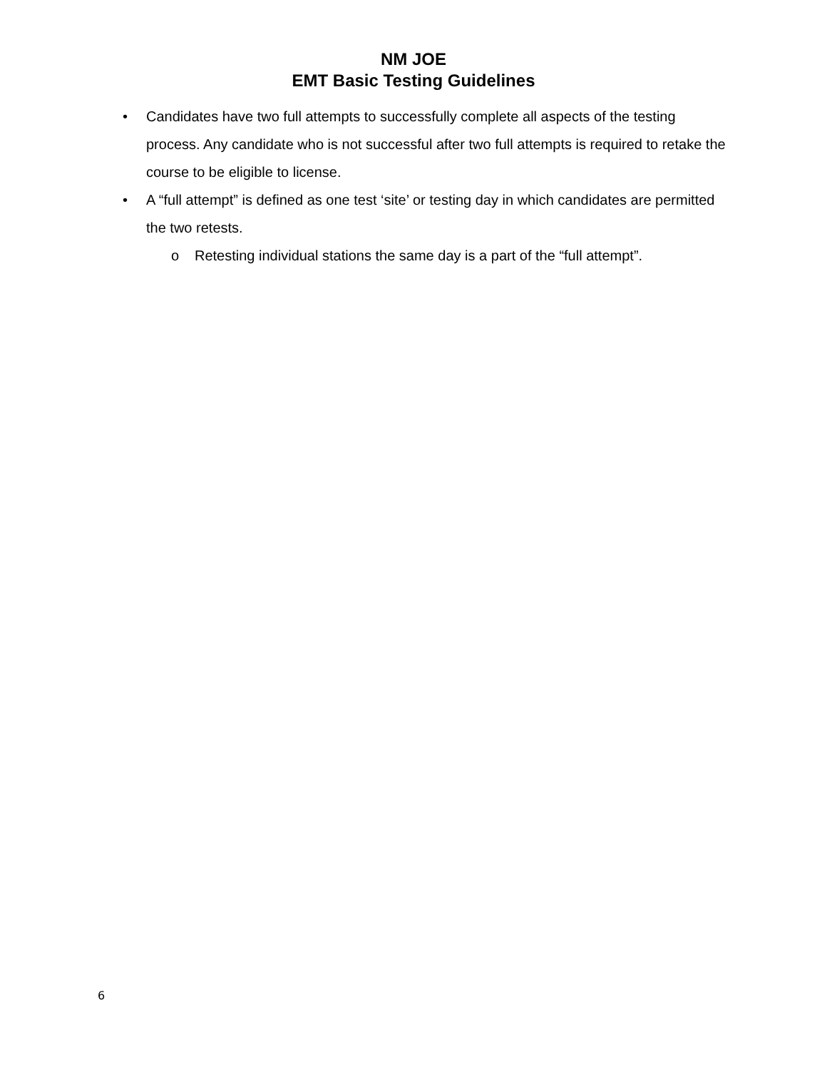NM JOE
EMT Basic Testing Guidelines
• Candidates have two full attempts to successfully complete all aspects of the testing process. Any candidate who is not successful after two full attempts is required to retake the course to be eligible to license.
• A “full attempt” is defined as one test ‘site’ or testing day in which candidates are permitted the two retests.
o Retesting individual stations the same day is a part of the “full attempt”.
6